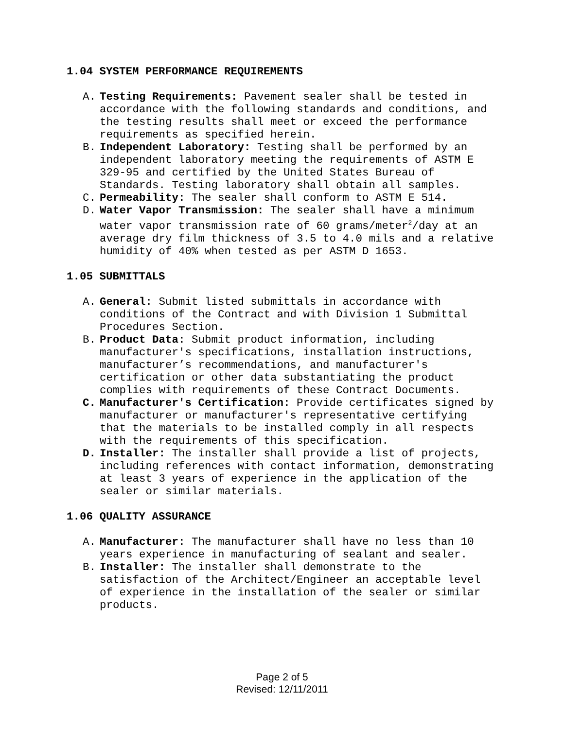1.04 SYSTEM PERFORMANCE REQUIREMENTS
A. Testing Requirements: Pavement sealer shall be tested in accordance with the following standards and conditions, and the testing results shall meet or exceed the performance requirements as specified herein.
B. Independent Laboratory: Testing shall be performed by an independent laboratory meeting the requirements of ASTM E 329-95 and certified by the United States Bureau of Standards. Testing laboratory shall obtain all samples.
C. Permeability: The sealer shall conform to ASTM E 514.
D. Water Vapor Transmission: The sealer shall have a minimum water vapor transmission rate of 60 grams/meter<sup>2</sup>/day at an average dry film thickness of 3.5 to 4.0 mils and a relative humidity of 40% when tested as per ASTM D 1653.
1.05 SUBMITTALS
A. General: Submit listed submittals in accordance with conditions of the Contract and with Division 1 Submittal Procedures Section.
B. Product Data: Submit product information, including manufacturer's specifications, installation instructions, manufacturer’s recommendations, and manufacturer's certification or other data substantiating the product complies with requirements of these Contract Documents.
C. Manufacturer's Certification: Provide certificates signed by manufacturer or manufacturer's representative certifying that the materials to be installed comply in all respects with the requirements of this specification.
D. Installer: The installer shall provide a list of projects, including references with contact information, demonstrating at least 3 years of experience in the application of the sealer or similar materials.
1.06 QUALITY ASSURANCE
A. Manufacturer: The manufacturer shall have no less than 10 years experience in manufacturing of sealant and sealer.
B. Installer: The installer shall demonstrate to the satisfaction of the Architect/Engineer an acceptable level of experience in the installation of the sealer or similar products.
Page 2 of 5
Revised: 12/11/2011